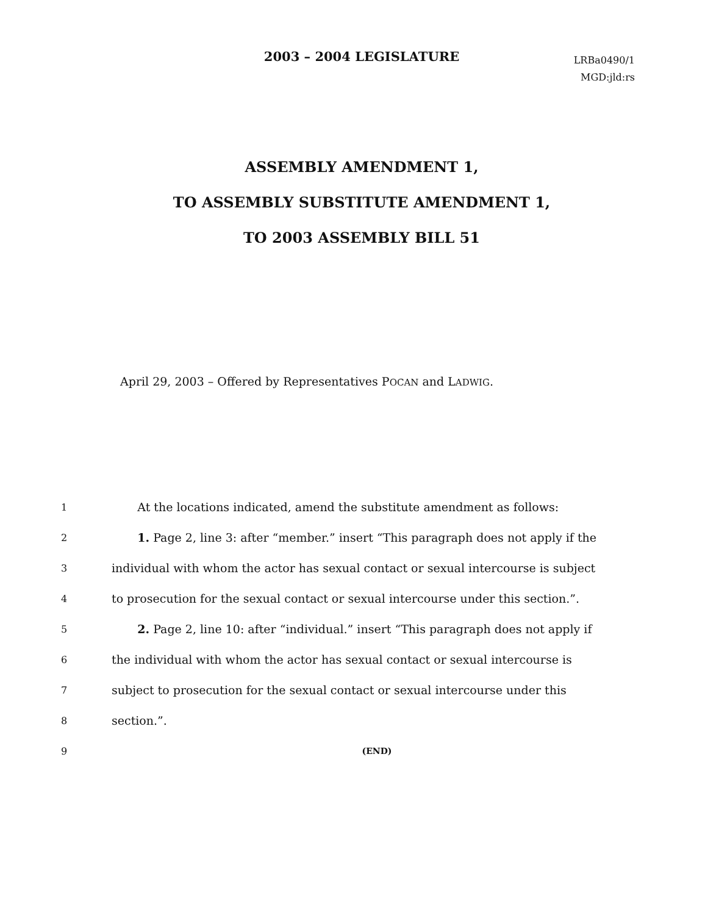2003 – 2004 LEGISLATURE
LRBa0490/1
MGD:jld:rs
ASSEMBLY AMENDMENT 1,
TO ASSEMBLY SUBSTITUTE AMENDMENT 1,
TO 2003 ASSEMBLY BILL 51
April 29, 2003 – Offered by Representatives POCAN and LADWIG.
1
At the locations indicated, amend the substitute amendment as follows:
2
1. Page 2, line 3: after “member.” insert “This paragraph does not apply if the
3
individual with whom the actor has sexual contact or sexual intercourse is subject
4
to prosecution for the sexual contact or sexual intercourse under this section.”.
5
2. Page 2, line 10: after “individual.” insert “This paragraph does not apply if
6
the individual with whom the actor has sexual contact or sexual intercourse is
7
subject to prosecution for the sexual contact or sexual intercourse under this
8
section.”.
9 (END)